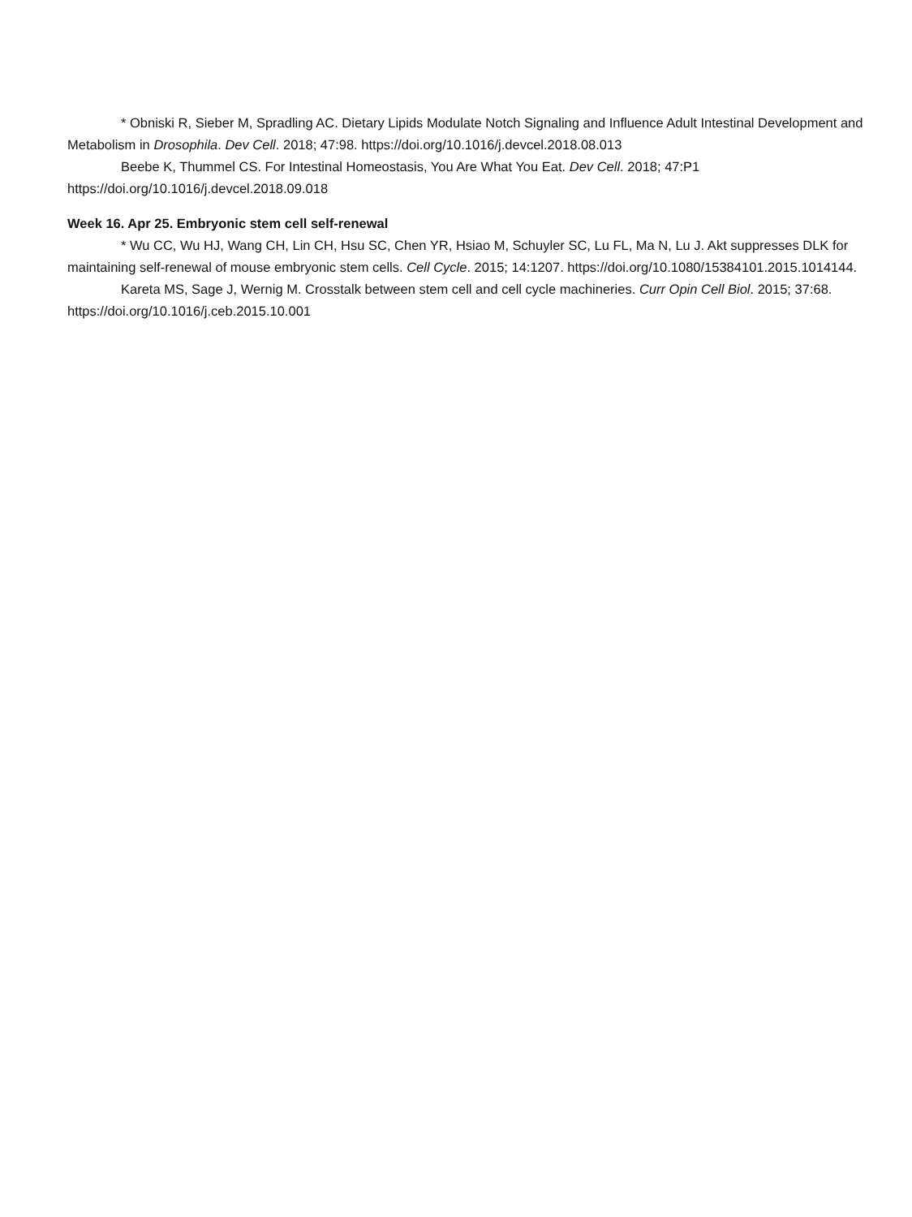* Obniski R, Sieber M, Spradling AC. Dietary Lipids Modulate Notch Signaling and Influence Adult Intestinal Development and Metabolism in Drosophila. Dev Cell. 2018; 47:98. https://doi.org/10.1016/j.devcel.2018.08.013
Beebe K, Thummel CS. For Intestinal Homeostasis, You Are What You Eat. Dev Cell. 2018; 47:P1 https://doi.org/10.1016/j.devcel.2018.09.018
Week 16. Apr 25. Embryonic stem cell self-renewal
* Wu CC, Wu HJ, Wang CH, Lin CH, Hsu SC, Chen YR, Hsiao M, Schuyler SC, Lu FL, Ma N, Lu J. Akt suppresses DLK for maintaining self-renewal of mouse embryonic stem cells. Cell Cycle. 2015; 14:1207. https://doi.org/10.1080/15384101.2015.1014144.
Kareta MS, Sage J, Wernig M. Crosstalk between stem cell and cell cycle machineries. Curr Opin Cell Biol. 2015; 37:68. https://doi.org/10.1016/j.ceb.2015.10.001